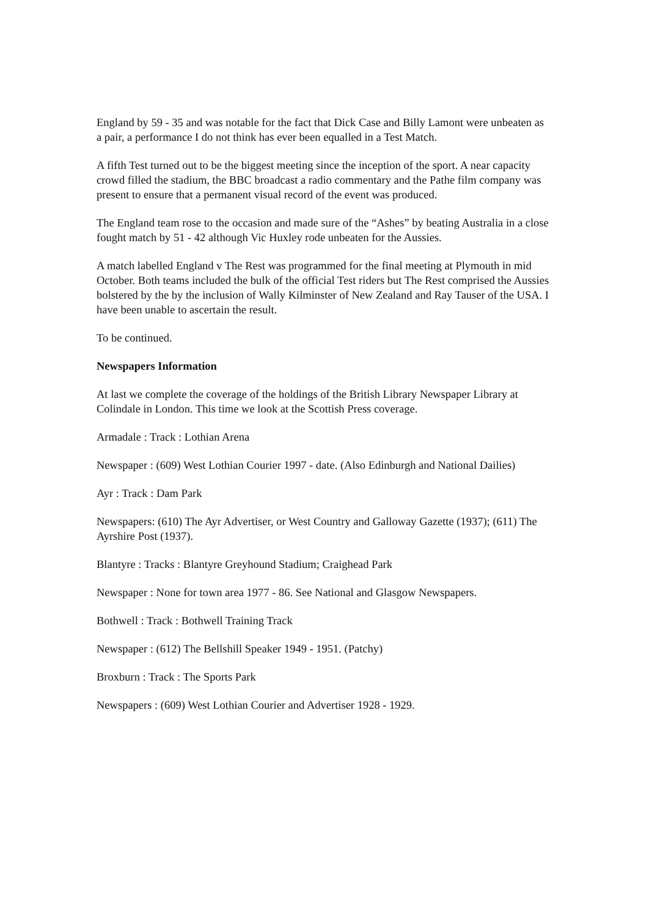England by 59 - 35 and was notable for the fact that Dick Case and Billy Lamont were unbeaten as a pair, a performance I do not think has ever been equalled in a Test Match.
A fifth Test turned out to be the biggest meeting since the inception of the sport. A near capacity crowd filled the stadium, the BBC broadcast a radio commentary and the Pathe film company was present to ensure that a permanent visual record of the event was produced.
The England team rose to the occasion and made sure of the “Ashes” by beating Australia in a close fought match by 51 - 42 although Vic Huxley rode unbeaten for the Aussies.
A match labelled England v The Rest was programmed for the final meeting at Plymouth in mid October. Both teams included the bulk of the official Test riders but The Rest comprised the Aussies bolstered by the by the inclusion of Wally Kilminster of New Zealand and Ray Tauser of the USA. I have been unable to ascertain the result.
To be continued.
Newspapers Information
At last we complete the coverage of the holdings of the British Library Newspaper Library at Colindale in London. This time we look at the Scottish Press coverage.
Armadale : Track : Lothian Arena
Newspaper : (609) West Lothian Courier 1997 - date. (Also Edinburgh and National Dailies)
Ayr : Track : Dam Park
Newspapers: (610) The Ayr Advertiser, or West Country and Galloway Gazette (1937); (611) The Ayrshire Post (1937).
Blantyre : Tracks : Blantyre Greyhound Stadium; Craighead Park
Newspaper : None for town area 1977 - 86. See National and Glasgow Newspapers.
Bothwell : Track : Bothwell Training Track
Newspaper : (612) The Bellshill Speaker 1949 - 1951. (Patchy)
Broxburn : Track : The Sports Park
Newspapers : (609) West Lothian Courier and Advertiser 1928 - 1929.